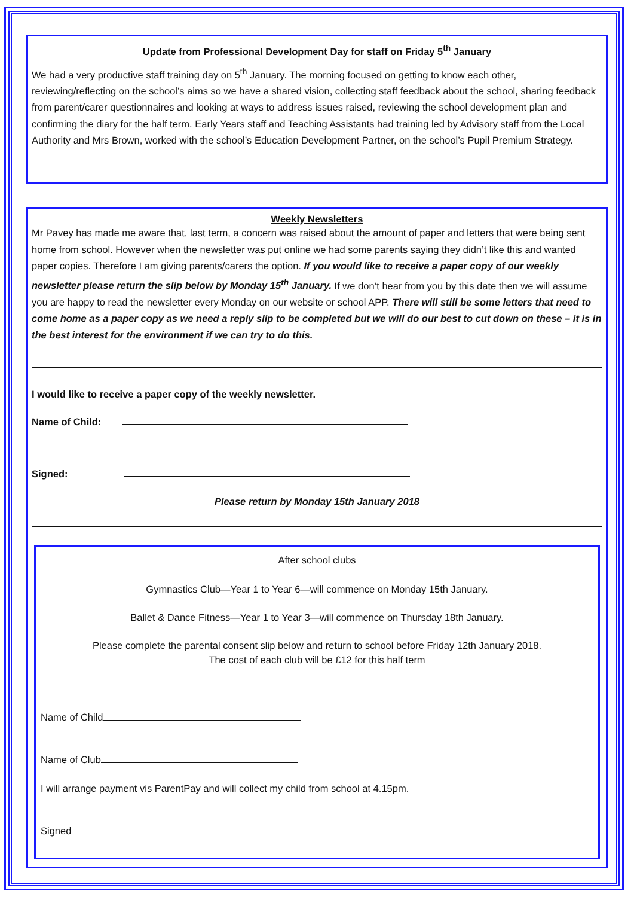Update from Professional Development Day for staff on Friday 5<sup>th</sup> January
We had a very productive staff training day on 5<sup>th</sup> January. The morning focused on getting to know each other, reviewing/reflecting on the school’s aims so we have a shared vision, collecting staff feedback about the school, sharing feedback from parent/carer questionnaires and looking at ways to address issues raised, reviewing the school development plan and confirming the diary for the half term. Early Years staff and Teaching Assistants had training led by Advisory staff from the Local Authority and Mrs Brown, worked with the school’s Education Development Partner, on the school’s Pupil Premium Strategy.
Weekly Newsletters
Mr Pavey has made me aware that, last term, a concern was raised about the amount of paper and letters that were being sent home from school. However when the newsletter was put online we had some parents saying they didn’t like this and wanted paper copies. Therefore I am giving parents/carers the option. If you would like to receive a paper copy of our weekly newsletter please return the slip below by Monday 15<sup>th</sup> January. If we don’t hear from you by this date then we will assume you are happy to read the newsletter every Monday on our website or school APP. There will still be some letters that need to come home as a paper copy as we need a reply slip to be completed but we will do our best to cut down on these – it is in the best interest for the environment if we can try to do this.
I would like to receive a paper copy of the weekly newsletter.
Name of Child:
Signed:
Please return by Monday 15th January 2018
After school clubs
Gymnastics Club—Year 1 to Year 6—will commence on Monday 15th January.
Ballet & Dance Fitness—Year 1 to Year 3—will commence on Thursday 18th January.
Please complete the parental consent slip below and return to school before Friday 12th January 2018.
The cost of each club will be £12 for this half term
Name of Child
Name of Club
I will arrange payment vis ParentPay and will collect my child from school at 4.15pm.
Signed